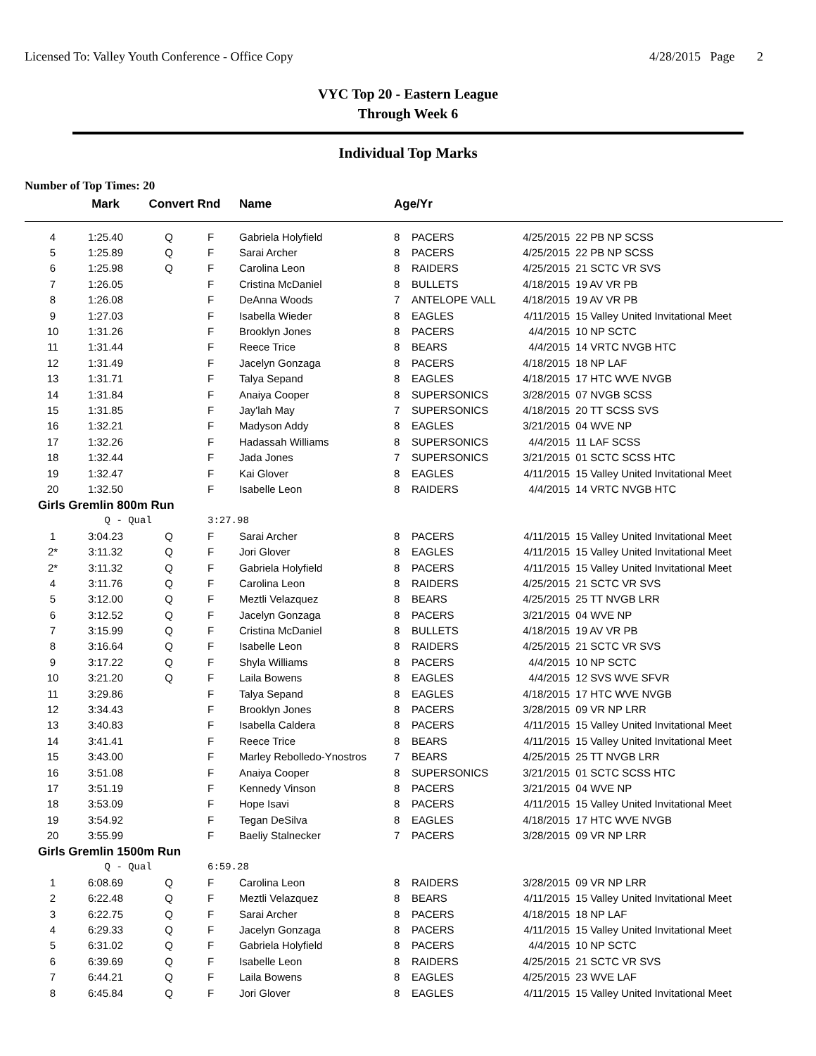Licensed To: Valley Youth Conference - Office Copy 4/28/2015 Page 2
VYC Top 20 - Eastern League
Through Week 6
Individual Top Marks
Number of Top Times: 20
| | Mark | Convert Rnd | | Name | Age/Yr | | | |
| --- | --- | --- | --- | --- | --- | --- | --- | --- |
| 4 | 1:25.40 | Q | F | Gabriela Holyfield | 8 | PACERS | 4/25/2015 | 22 PB NP SCSS |
| 5 | 1:25.89 | Q | F | Sarai Archer | 8 | PACERS | 4/25/2015 | 22 PB NP SCSS |
| 6 | 1:25.98 | Q | F | Carolina Leon | 8 | RAIDERS | 4/25/2015 | 21 SCTC VR SVS |
| 7 | 1:26.05 | | F | Cristina McDaniel | 8 | BULLETS | 4/18/2015 | 19 AV VR PB |
| 8 | 1:26.08 | | F | DeAnna Woods | 7 | ANTELOPE VALL | 4/18/2015 | 19 AV VR PB |
| 9 | 1:27.03 | | F | Isabella Wieder | 8 | EAGLES | 4/11/2015 | 15 Valley United Invitational Meet |
| 10 | 1:31.26 | | F | Brooklyn Jones | 8 | PACERS | 4/4/2015 | 10 NP SCTC |
| 11 | 1:31.44 | | F | Reece Trice | 8 | BEARS | 4/4/2015 | 14 VRTC NVGB HTC |
| 12 | 1:31.49 | | F | Jacelyn Gonzaga | 8 | PACERS | 4/18/2015 | 18 NP LAF |
| 13 | 1:31.71 | | F | Talya Sepand | 8 | EAGLES | 4/18/2015 | 17 HTC WVE NVGB |
| 14 | 1:31.84 | | F | Anaiya Cooper | 8 | SUPERSONICS | 3/28/2015 | 07 NVGB SCSS |
| 15 | 1:31.85 | | F | Jay'lah May | 7 | SUPERSONICS | 4/18/2015 | 20 TT SCSS SVS |
| 16 | 1:32.21 | | F | Madyson Addy | 8 | EAGLES | 3/21/2015 | 04 WVE NP |
| 17 | 1:32.26 | | F | Hadassah Williams | 8 | SUPERSONICS | 4/4/2015 | 11 LAF SCSS |
| 18 | 1:32.44 | | F | Jada Jones | 7 | SUPERSONICS | 3/21/2015 | 01 SCTC SCSS HTC |
| 19 | 1:32.47 | | F | Kai Glover | 8 | EAGLES | 4/11/2015 | 15 Valley United Invitational Meet |
| 20 | 1:32.50 | | F | Isabelle Leon | 8 | RAIDERS | 4/4/2015 | 14 VRTC NVGB HTC |
| Girls Gremlin 800m Run | | | | | | | | |
| | Q - Qual | | 3:27.98 | | | | | |
| 1 | 3:04.23 | Q | F | Sarai Archer | 8 | PACERS | 4/11/2015 | 15 Valley United Invitational Meet |
| 2* | 3:11.32 | Q | F | Jori Glover | 8 | EAGLES | 4/11/2015 | 15 Valley United Invitational Meet |
| 2* | 3:11.32 | Q | F | Gabriela Holyfield | 8 | PACERS | 4/11/2015 | 15 Valley United Invitational Meet |
| 4 | 3:11.76 | Q | F | Carolina Leon | 8 | RAIDERS | 4/25/2015 | 21 SCTC VR SVS |
| 5 | 3:12.00 | Q | F | Meztli Velazquez | 8 | BEARS | 4/25/2015 | 25 TT NVGB LRR |
| 6 | 3:12.52 | Q | F | Jacelyn Gonzaga | 8 | PACERS | 3/21/2015 | 04 WVE NP |
| 7 | 3:15.99 | Q | F | Cristina McDaniel | 8 | BULLETS | 4/18/2015 | 19 AV VR PB |
| 8 | 3:16.64 | Q | F | Isabelle Leon | 8 | RAIDERS | 4/25/2015 | 21 SCTC VR SVS |
| 9 | 3:17.22 | Q | F | Shyla Williams | 8 | PACERS | 4/4/2015 | 10 NP SCTC |
| 10 | 3:21.20 | Q | F | Laila Bowens | 8 | EAGLES | 4/4/2015 | 12 SVS WVE SFVR |
| 11 | 3:29.86 | | F | Talya Sepand | 8 | EAGLES | 4/18/2015 | 17 HTC WVE NVGB |
| 12 | 3:34.43 | | F | Brooklyn Jones | 8 | PACERS | 3/28/2015 | 09 VR NP LRR |
| 13 | 3:40.83 | | F | Isabella Caldera | 8 | PACERS | 4/11/2015 | 15 Valley United Invitational Meet |
| 14 | 3:41.41 | | F | Reece Trice | 8 | BEARS | 4/11/2015 | 15 Valley United Invitational Meet |
| 15 | 3:43.00 | | F | Marley Rebolledo-Ynostros | 7 | BEARS | 4/25/2015 | 25 TT NVGB LRR |
| 16 | 3:51.08 | | F | Anaiya Cooper | 8 | SUPERSONICS | 3/21/2015 | 01 SCTC SCSS HTC |
| 17 | 3:51.19 | | F | Kennedy Vinson | 8 | PACERS | 3/21/2015 | 04 WVE NP |
| 18 | 3:53.09 | | F | Hope Isavi | 8 | PACERS | 4/11/2015 | 15 Valley United Invitational Meet |
| 19 | 3:54.92 | | F | Tegan DeSilva | 8 | EAGLES | 4/18/2015 | 17 HTC WVE NVGB |
| 20 | 3:55.99 | | F | Baeliy Stalnecker | 7 | PACERS | 3/28/2015 | 09 VR NP LRR |
| Girls Gremlin 1500m Run | | | | | | | | |
| | Q - Qual | | 6:59.28 | | | | | |
| 1 | 6:08.69 | Q | F | Carolina Leon | 8 | RAIDERS | 3/28/2015 | 09 VR NP LRR |
| 2 | 6:22.48 | Q | F | Meztli Velazquez | 8 | BEARS | 4/11/2015 | 15 Valley United Invitational Meet |
| 3 | 6:22.75 | Q | F | Sarai Archer | 8 | PACERS | 4/18/2015 | 18 NP LAF |
| 4 | 6:29.33 | Q | F | Jacelyn Gonzaga | 8 | PACERS | 4/11/2015 | 15 Valley United Invitational Meet |
| 5 | 6:31.02 | Q | F | Gabriela Holyfield | 8 | PACERS | 4/4/2015 | 10 NP SCTC |
| 6 | 6:39.69 | Q | F | Isabelle Leon | 8 | RAIDERS | 4/25/2015 | 21 SCTC VR SVS |
| 7 | 6:44.21 | Q | F | Laila Bowens | 8 | EAGLES | 4/25/2015 | 23 WVE LAF |
| 8 | 6:45.84 | Q | F | Jori Glover | 8 | EAGLES | 4/11/2015 | 15 Valley United Invitational Meet |